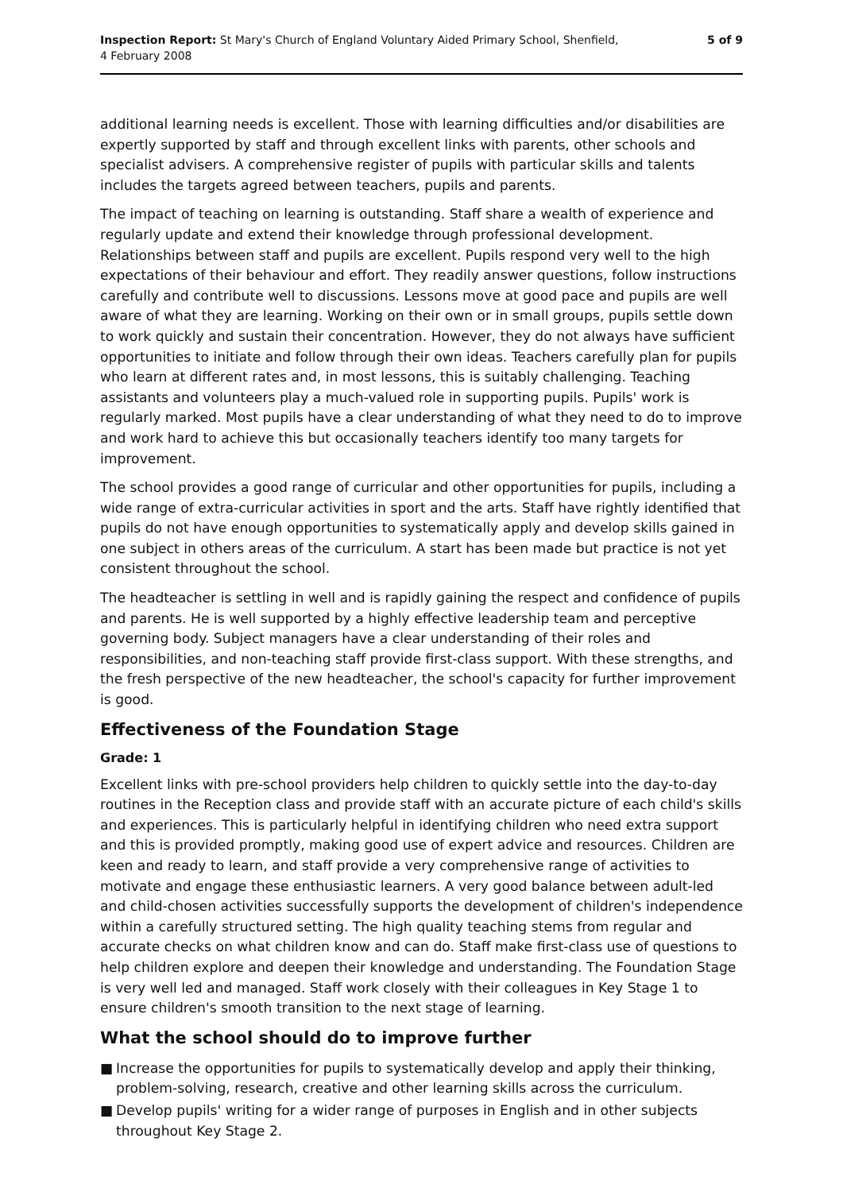Inspection Report: St Mary's Church of England Voluntary Aided Primary School, Shenfield,
4 February 2008
5 of 9
additional learning needs is excellent. Those with learning difficulties and/or disabilities are expertly supported by staff and through excellent links with parents, other schools and specialist advisers. A comprehensive register of pupils with particular skills and talents includes the targets agreed between teachers, pupils and parents.
The impact of teaching on learning is outstanding. Staff share a wealth of experience and regularly update and extend their knowledge through professional development. Relationships between staff and pupils are excellent. Pupils respond very well to the high expectations of their behaviour and effort. They readily answer questions, follow instructions carefully and contribute well to discussions. Lessons move at good pace and pupils are well aware of what they are learning. Working on their own or in small groups, pupils settle down to work quickly and sustain their concentration. However, they do not always have sufficient opportunities to initiate and follow through their own ideas. Teachers carefully plan for pupils who learn at different rates and, in most lessons, this is suitably challenging. Teaching assistants and volunteers play a much-valued role in supporting pupils. Pupils' work is regularly marked. Most pupils have a clear understanding of what they need to do to improve and work hard to achieve this but occasionally teachers identify too many targets for improvement.
The school provides a good range of curricular and other opportunities for pupils, including a wide range of extra-curricular activities in sport and the arts. Staff have rightly identified that pupils do not have enough opportunities to systematically apply and develop skills gained in one subject in others areas of the curriculum. A start has been made but practice is not yet consistent throughout the school.
The headteacher is settling in well and is rapidly gaining the respect and confidence of pupils and parents. He is well supported by a highly effective leadership team and perceptive governing body. Subject managers have a clear understanding of their roles and responsibilities, and non-teaching staff provide first-class support. With these strengths, and the fresh perspective of the new headteacher, the school's capacity for further improvement is good.
Effectiveness of the Foundation Stage
Grade: 1
Excellent links with pre-school providers help children to quickly settle into the day-to-day routines in the Reception class and provide staff with an accurate picture of each child's skills and experiences. This is particularly helpful in identifying children who need extra support and this is provided promptly, making good use of expert advice and resources. Children are keen and ready to learn, and staff provide a very comprehensive range of activities to motivate and engage these enthusiastic learners. A very good balance between adult-led and child-chosen activities successfully supports the development of children's independence within a carefully structured setting. The high quality teaching stems from regular and accurate checks on what children know and can do. Staff make first-class use of questions to help children explore and deepen their knowledge and understanding. The Foundation Stage is very well led and managed. Staff work closely with their colleagues in Key Stage 1 to ensure children's smooth transition to the next stage of learning.
What the school should do to improve further
■ Increase the opportunities for pupils to systematically develop and apply their thinking, problem-solving, research, creative and other learning skills across the curriculum.
■ Develop pupils' writing for a wider range of purposes in English and in other subjects throughout Key Stage 2.